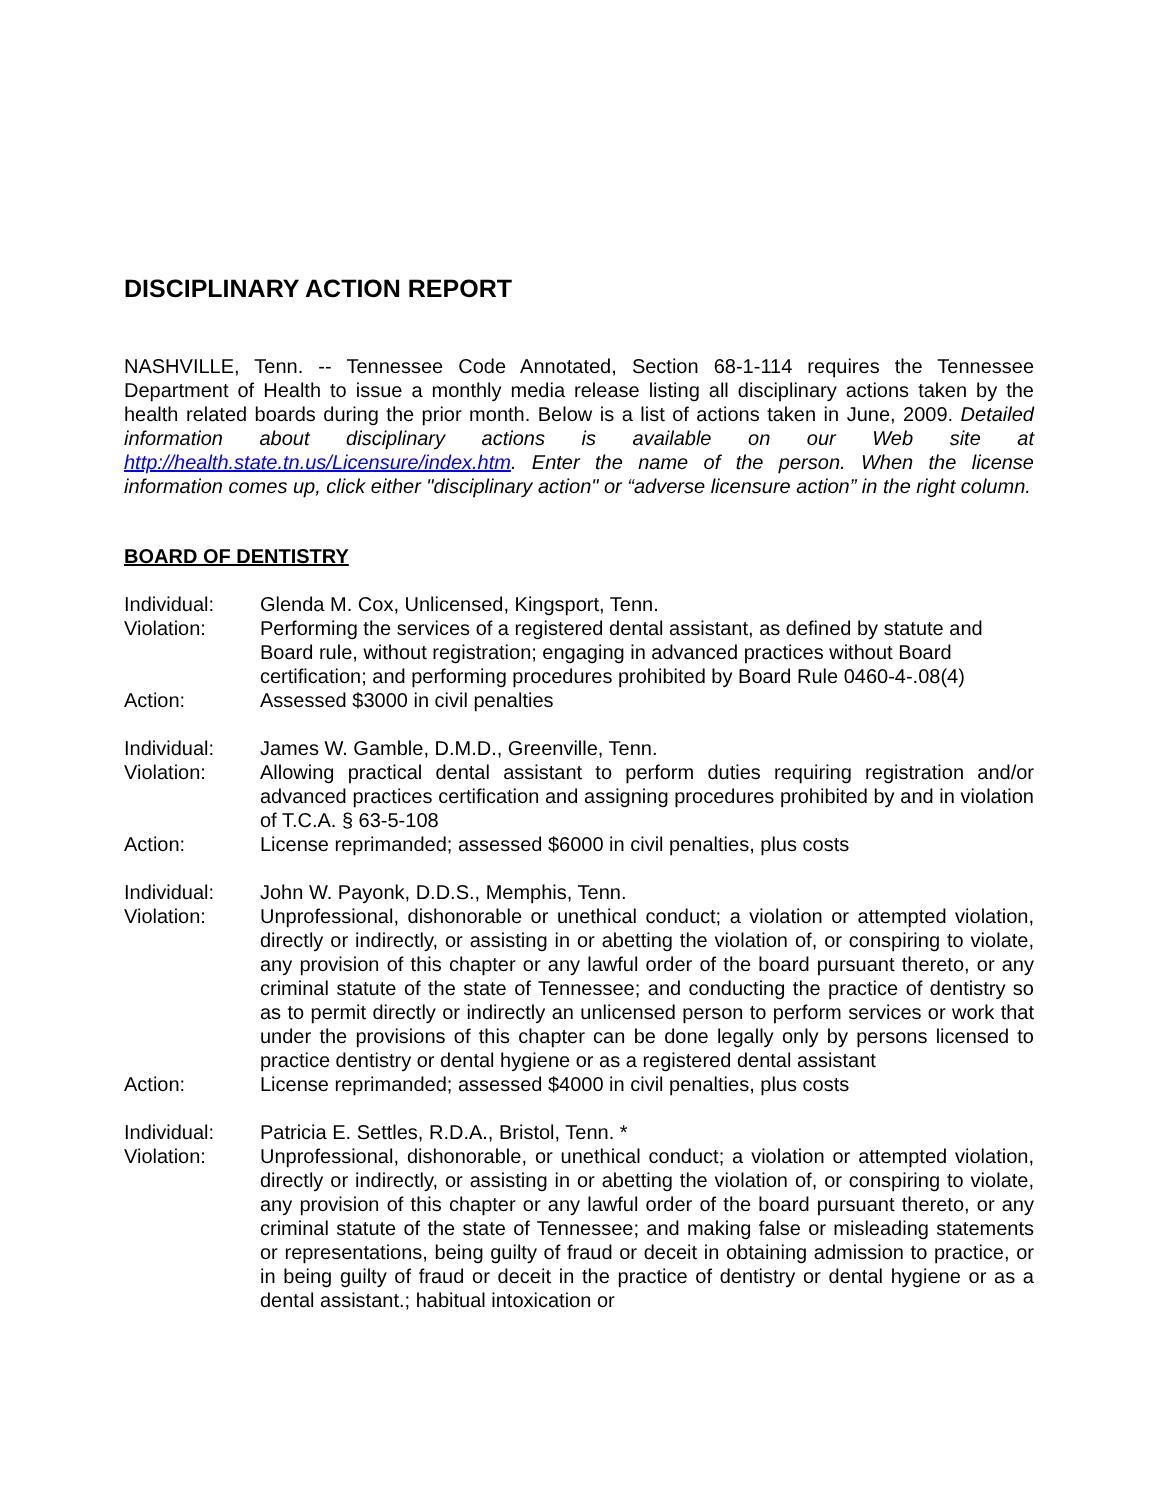DISCIPLINARY ACTION REPORT
NASHVILLE, Tenn. -- Tennessee Code Annotated, Section 68-1-114 requires the Tennessee Department of Health to issue a monthly media release listing all disciplinary actions taken by the health related boards during the prior month. Below is a list of actions taken in June, 2009. Detailed information about disciplinary actions is available on our Web site at http://health.state.tn.us/Licensure/index.htm. Enter the name of the person. When the license information comes up, click either "disciplinary action" or “adverse licensure action” in the right column.
BOARD OF DENTISTRY
Individual: Glenda M. Cox, Unlicensed, Kingsport, Tenn.
Violation: Performing the services of a registered dental assistant, as defined by statute and Board rule, without registration; engaging in advanced practices without Board certification; and performing procedures prohibited by Board Rule 0460-4-.08(4)
Action: Assessed $3000 in civil penalties
Individual: James W. Gamble, D.M.D., Greenville, Tenn.
Violation: Allowing practical dental assistant to perform duties requiring registration and/or advanced practices certification and assigning procedures prohibited by and in violation of T.C.A. § 63-5-108
Action: License reprimanded; assessed $6000 in civil penalties, plus costs
Individual: John W. Payonk, D.D.S., Memphis, Tenn.
Violation: Unprofessional, dishonorable or unethical conduct; a violation or attempted violation, directly or indirectly, or assisting in or abetting the violation of, or conspiring to violate, any provision of this chapter or any lawful order of the board pursuant thereto, or any criminal statute of the state of Tennessee; and conducting the practice of dentistry so as to permit directly or indirectly an unlicensed person to perform services or work that under the provisions of this chapter can be done legally only by persons licensed to practice dentistry or dental hygiene or as a registered dental assistant
Action: License reprimanded; assessed $4000 in civil penalties, plus costs
Individual: Patricia E. Settles, R.D.A., Bristol, Tenn. *
Violation: Unprofessional, dishonorable, or unethical conduct; a violation or attempted violation, directly or indirectly, or assisting in or abetting the violation of, or conspiring to violate, any provision of this chapter or any lawful order of the board pursuant thereto, or any criminal statute of the state of Tennessee; and making false or misleading statements or representations, being guilty of fraud or deceit in obtaining admission to practice, or in being guilty of fraud or deceit in the practice of dentistry or dental hygiene or as a dental assistant.; habitual intoxication or